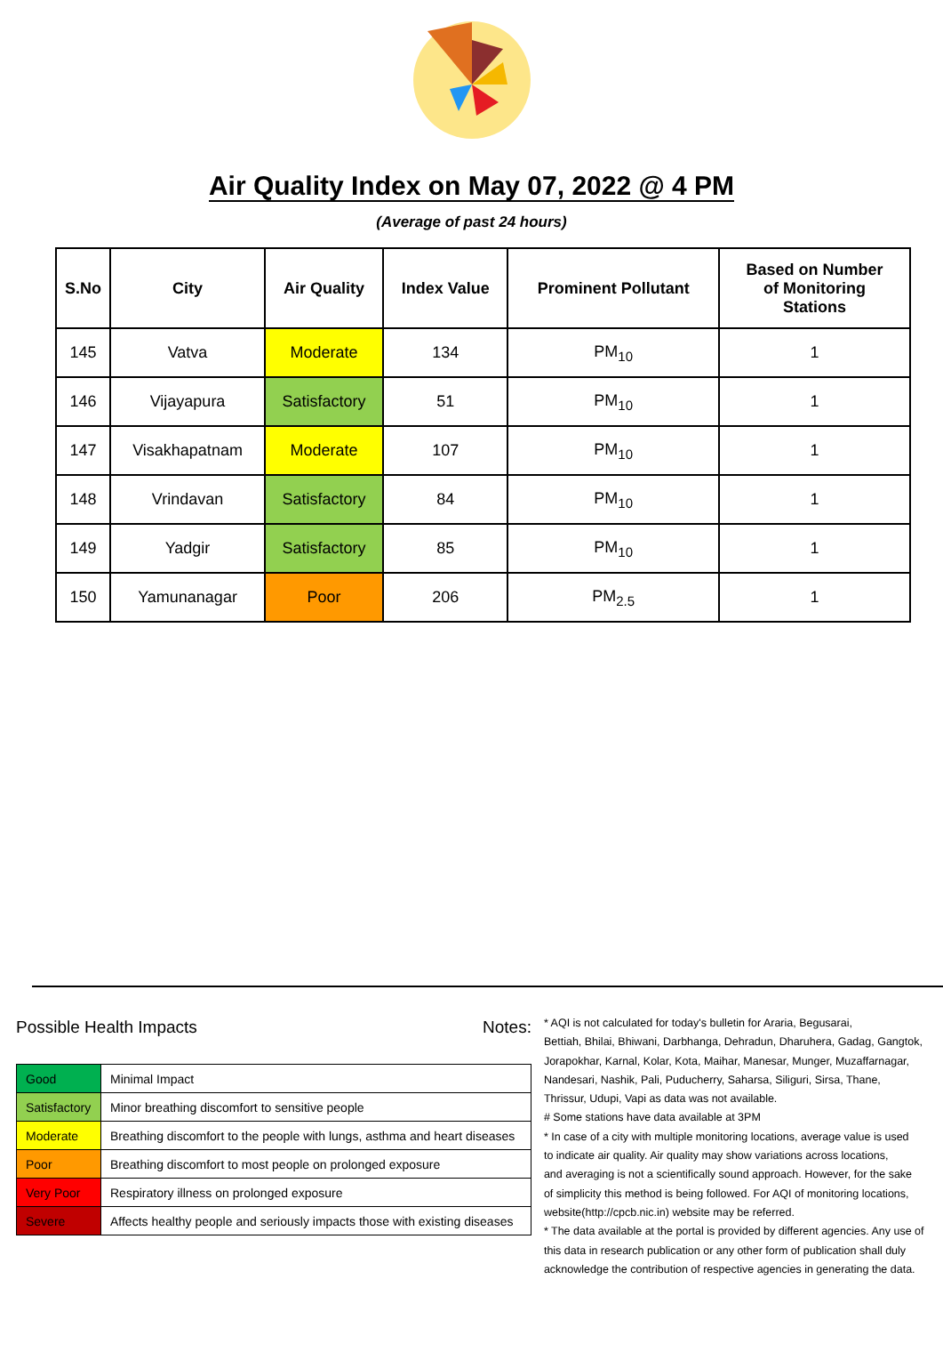Air Quality Index on May 07, 2022 @ 4 PM
(Average of past 24 hours)
| S.No | City | Air Quality | Index Value | Prominent Pollutant | Based on Number of Monitoring Stations |
| --- | --- | --- | --- | --- | --- |
| 145 | Vatva | Moderate | 134 | PM<sub>10</sub> | 1 |
| 146 | Vijayapura | Satisfactory | 51 | PM<sub>10</sub> | 1 |
| 147 | Visakhapatnam | Moderate | 107 | PM<sub>10</sub> | 1 |
| 148 | Vrindavan | Satisfactory | 84 | PM<sub>10</sub> | 1 |
| 149 | Yadgir | Satisfactory | 85 | PM<sub>10</sub> | 1 |
| 150 | Yamunanagar | Poor | 206 | PM<sub>2.5</sub> | 1 |
Possible Health Impacts
| Good | Minimal Impact |
| Satisfactory | Minor breathing discomfort to sensitive people |
| Moderate | Breathing discomfort to the people with lungs, asthma and heart diseases |
| Poor | Breathing discomfort to most people on prolonged exposure |
| Very Poor | Respiratory illness on prolonged exposure |
| Severe | Affects healthy people and seriously impacts those with existing diseases |
Notes:
* AQI is not calculated for today's bulletin for Araria, Begusarai,
Bettiah, Bhilai, Bhiwani, Darbhanga, Dehradun, Dharuhera, Gadag, Gangtok,
Jorapokhar, Karnal, Kolar, Kota, Maihar, Manesar, Munger, Muzaffarnagar,
Nandesari, Nashik, Pali, Puducherry, Saharsa, Siliguri, Sirsa, Thane,
Thrissur, Udupi, Vapi as data was not available.
# Some stations have data available at 3PM
* In case of a city with multiple monitoring locations, average value is used
to indicate air quality. Air quality may show variations across locations,
and averaging is not a scientifically sound approach. However, for the sake
of simplicity this method is being followed. For AQI of monitoring locations,
website(http://cpcb.nic.in) website may be referred.
* The data available at the portal is provided by different agencies. Any use of
this data in research publication or any other form of publication shall duly
acknowledge the contribution of respective agencies in generating the data.